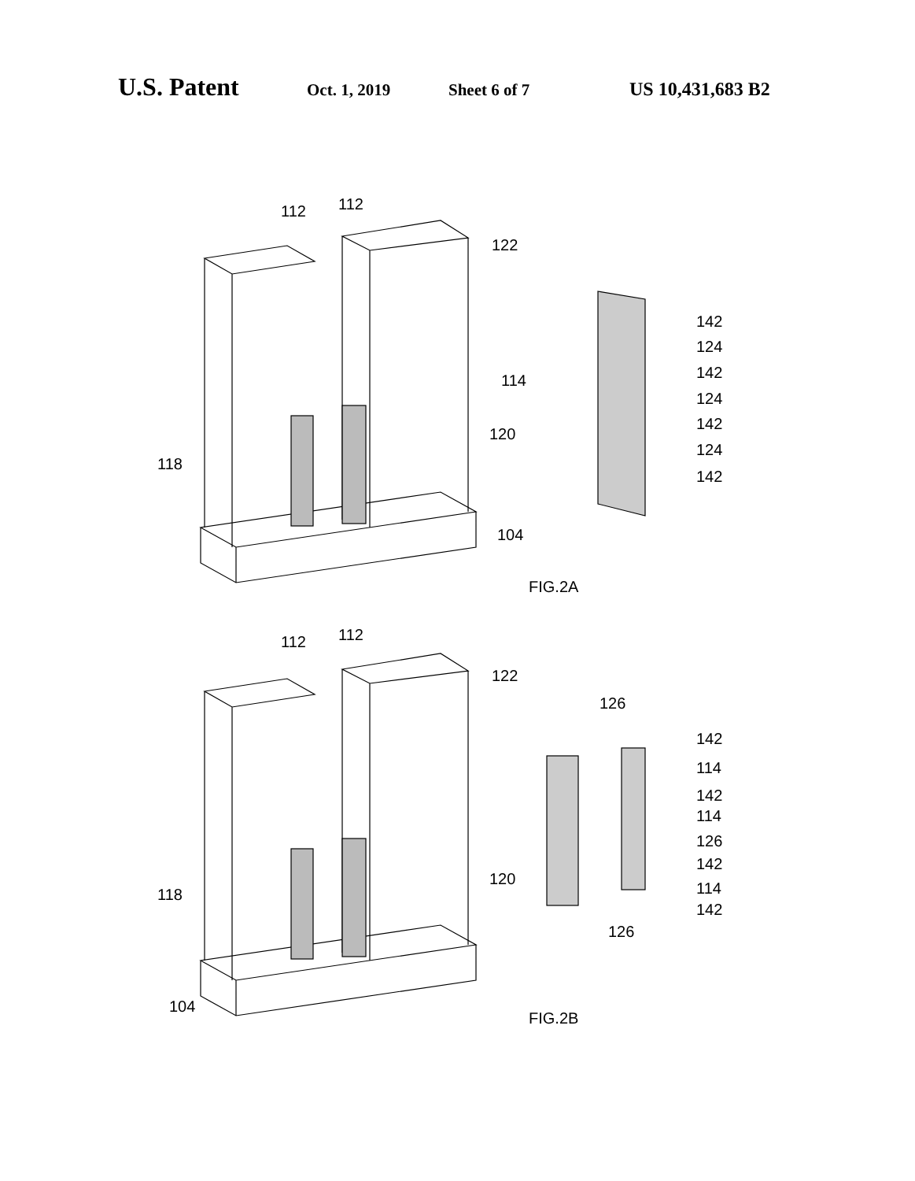U.S. Patent Oct. 1, 2019 Sheet 6 of 7 US 10,431,683 B2
112
112
122
118
120
104
114
142
124
142
124
142
124
142
FIG.2A
112
112
122
118
120
104
126
142
114
142
114
126
142
114
142
126
FIG.2B